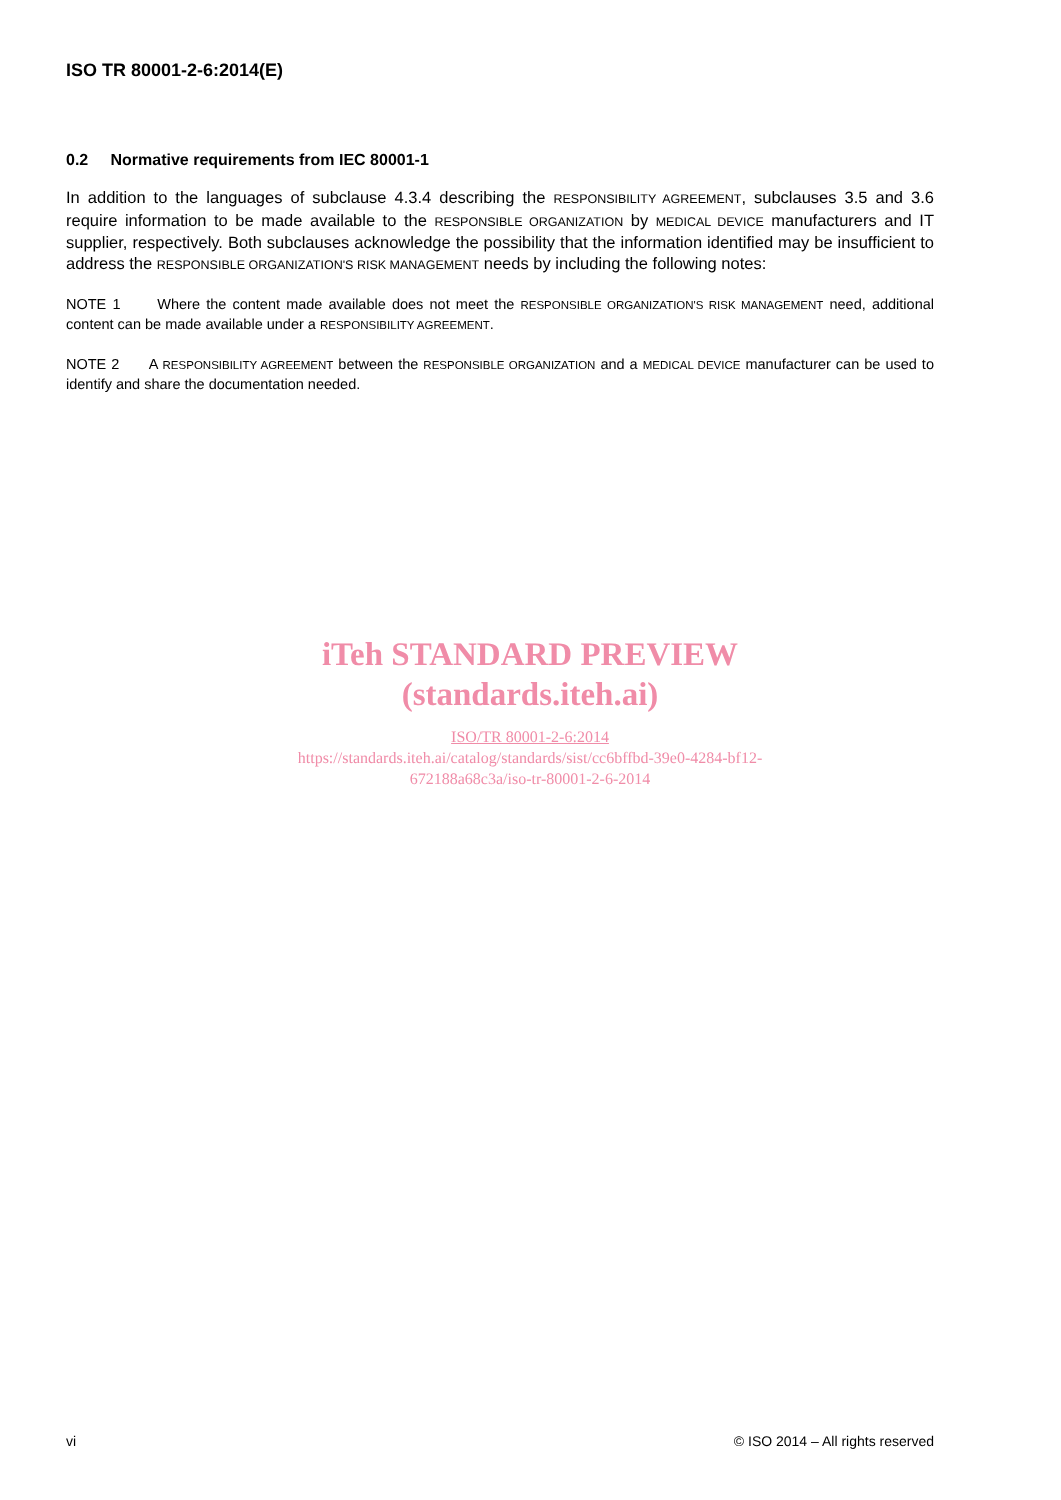ISO TR 80001-2-6:2014(E)
0.2 Normative requirements from IEC 80001-1
In addition to the languages of subclause 4.3.4 describing the RESPONSIBILITY AGREEMENT, subclauses 3.5 and 3.6 require information to be made available to the RESPONSIBLE ORGANIZATION by MEDICAL DEVICE manufacturers and IT supplier, respectively. Both subclauses acknowledge the possibility that the information identified may be insufficient to address the RESPONSIBLE ORGANIZATION'S RISK MANAGEMENT needs by including the following notes:
NOTE 1 Where the content made available does not meet the RESPONSIBLE ORGANIZATION'S RISK MANAGEMENT need, additional content can be made available under a RESPONSIBILITY AGREEMENT.
NOTE 2 A RESPONSIBILITY AGREEMENT between the RESPONSIBLE ORGANIZATION and a MEDICAL DEVICE manufacturer can be used to identify and share the documentation needed.
iTeh STANDARD PREVIEW
(standards.iteh.ai)
ISO/TR 80001-2-6:2014
https://standards.iteh.ai/catalog/standards/sist/cc6bffbd-39e0-4284-bf12-
672188a68c3a/iso-tr-80001-2-6-2014
vi © ISO 2014 – All rights reserved